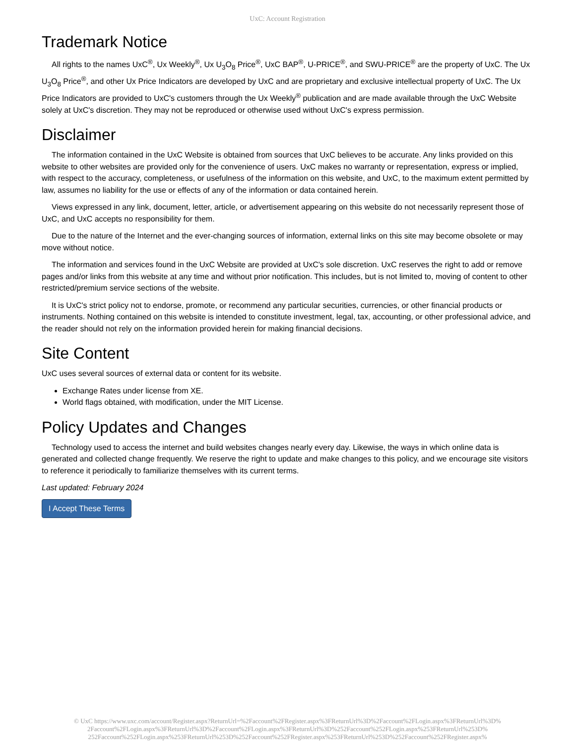UxC: Account Registration
Trademark Notice
All rights to the names UxC<sup>®</sup>, Ux Weekly<sup>®</sup>, Ux U<sub>3</sub>O<sub>8</sub> Price<sup>®</sup>, UxC BAP<sup>®</sup>, U-PRICE<sup>®</sup>, and SWU-PRICE<sup>®</sup> are the property of UxC. The Ux U<sub>3</sub>O<sub>8</sub> Price<sup>®</sup>, and other Ux Price Indicators are developed by UxC and are proprietary and exclusive intellectual property of UxC. The Ux Price Indicators are provided to UxC's customers through the Ux Weekly<sup>®</sup> publication and are made available through the UxC Website solely at UxC's discretion. They may not be reproduced or otherwise used without UxC's express permission.
Disclaimer
The information contained in the UxC Website is obtained from sources that UxC believes to be accurate. Any links provided on this website to other websites are provided only for the convenience of users. UxC makes no warranty or representation, express or implied, with respect to the accuracy, completeness, or usefulness of the information on this website, and UxC, to the maximum extent permitted by law, assumes no liability for the use or effects of any of the information or data contained herein.
Views expressed in any link, document, letter, article, or advertisement appearing on this website do not necessarily represent those of UxC, and UxC accepts no responsibility for them.
Due to the nature of the Internet and the ever-changing sources of information, external links on this site may become obsolete or may move without notice.
The information and services found in the UxC Website are provided at UxC's sole discretion. UxC reserves the right to add or remove pages and/or links from this website at any time and without prior notification. This includes, but is not limited to, moving of content to other restricted/premium service sections of the website.
It is UxC's strict policy not to endorse, promote, or recommend any particular securities, currencies, or other financial products or instruments. Nothing contained on this website is intended to constitute investment, legal, tax, accounting, or other professional advice, and the reader should not rely on the information provided herein for making financial decisions.
Site Content
UxC uses several sources of external data or content for its website.
Exchange Rates under license from XE.
World flags obtained, with modification, under the MIT License.
Policy Updates and Changes
Technology used to access the internet and build websites changes nearly every day. Likewise, the ways in which online data is generated and collected change frequently. We reserve the right to update and make changes to this policy, and we encourage site visitors to reference it periodically to familiarize themselves with its current terms.
Last updated: February 2024
I Accept These Terms
© UxC https://www.uxc.com/account/Register.aspx?ReturnUrl=%2Faccount%2FRegister.aspx%3FReturnUrl%3D%2Faccount%2FLogin.aspx%3FReturnUrl%3D%
2Faccount%2FLogin.aspx%3FReturnUrl%3D%2Faccount%2FLogin.aspx%3FReturnUrl%3D%252Faccount%252FLogin.aspx%253FReturnUrl%253D%
252Faccount%252FLogin.aspx%253FReturnUrl%253D%252Faccount%252FRegister.aspx%253FReturnUrl%253D%252Faccount%252FRegister.aspx%